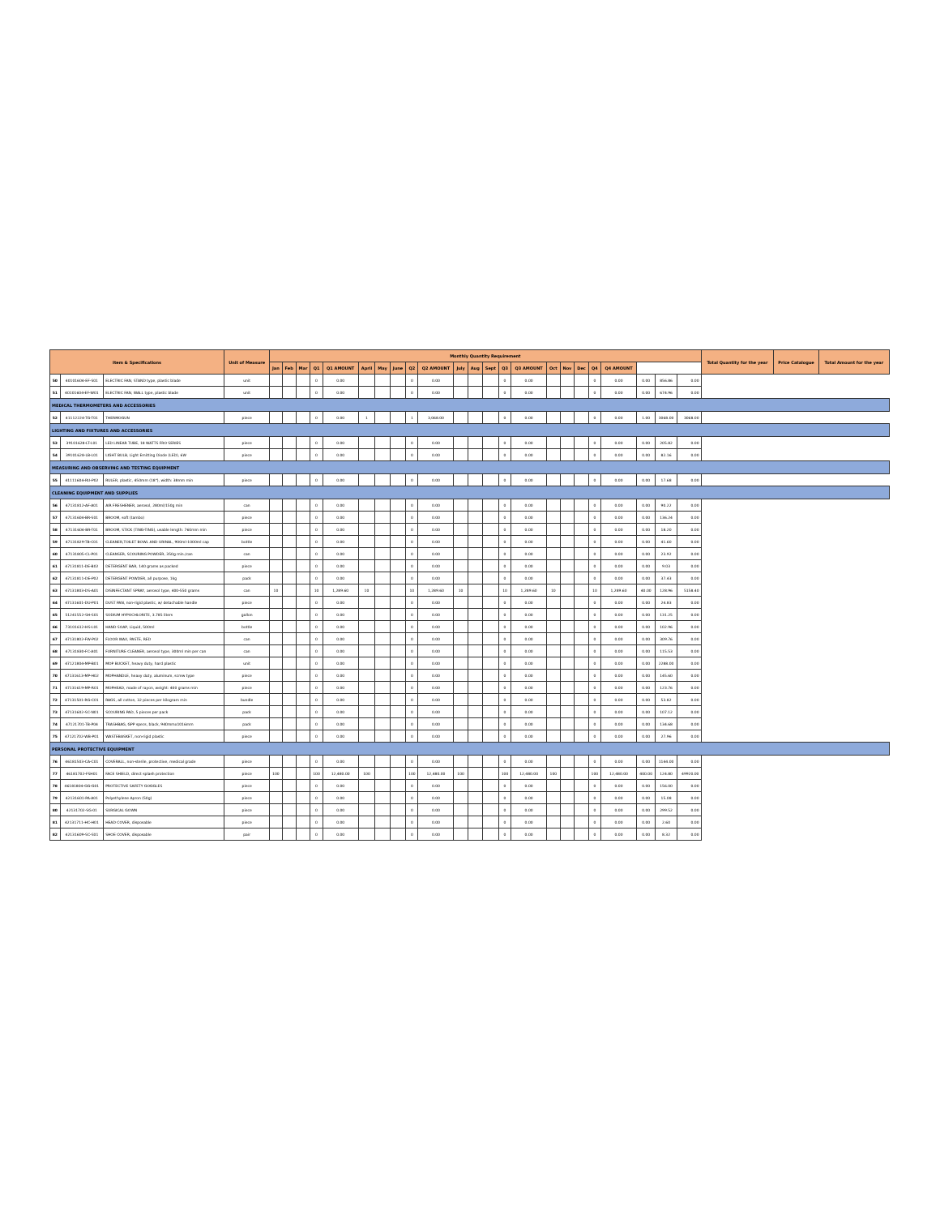| Item & Specifications | | | Unit of Measure | Monthly Quantity Requirement | | | | | | | | | | | | | | | | | | | | | | | Total Quantity for the year | Price Catalogue | Total Amount for the year |
| --- | --- | --- | --- | --- | --- | --- | --- | --- | --- | --- | --- | --- | --- | --- | --- | --- | --- | --- | --- | --- | --- | --- | --- | --- | --- | --- | --- | --- | --- |
| | | | | Jan | Feb | Mar | Q1 | Q1 AMOUNT | April | May | June | Q2 | Q2 AMOUNT | July | Aug | Sept | Q3 | Q3 AMOUNT | Oct | Nov | Dec | Q4 | Q4 AMOUNT | | | | | | |
| 50 | 40101604-EF-S01 | ELECTRIC FAN, STAND type, plastic blade | unit | | | | 0 | 0.00 | | | | 0 | 0.00 | | | | 0 | 0.00 | | | | 0 | 0.00 | 0.00 | 856.86 | 0.00 | | | |
| 51 | 40101604-EF-W01 | ELECTRIC FAN, WALL type, plastic blade | unit | | | | 0 | 0.00 | | | | 0 | 0.00 | | | | 0 | 0.00 | | | | 0 | 0.00 | 0.00 | 674.96 | 0.00 | | | |
| MEDICAL THERMOMETERS AND ACCESSORIES | | | | | | | | | | | | | | | | | | | | | | | | | | | | | |
| 52 | 41112224-TG-T01 | THERMOGUN | piece | | | | 0 | 0.00 | 1 | | | 1 | 3,068.00 | | | | 0 | 0.00 | | | | 0 | 0.00 | 1.00 | 3068.00 | 3068.00 | | | |
| LIGHTING AND FIXTURES AND ACCESSORIES | | | | | | | | | | | | | | | | | | | | | | | | | | | | | |
| 53 | 39101628-LT-L01 | LED LINEAR TUBE, 18 WATTS FRO SERIES | piece | | | | 0 | 0.00 | | | | 0 | 0.00 | | | | 0 | 0.00 | | | | 0 | 0.00 | 0.00 | 205.82 | 0.00 | | | |
| 54 | 39101628-LB-L01 | LIGHT BULB, Light Emitting Diode (LED), 6W | piece | | | | 0 | 0.00 | | | | 0 | 0.00 | | | | 0 | 0.00 | | | | 0 | 0.00 | 0.00 | 82.16 | 0.00 | | | |
| MEASURING AND OBSERVING AND TESTING EQUIPMENT | | | | | | | | | | | | | | | | | | | | | | | | | | | | | |
| 55 | 41111604-RU-P02 | RULER, plastic, 450mm (18"), width: 38mm min | piece | | | | 0 | 0.00 | | | | 0 | 0.00 | | | | 0 | 0.00 | | | | 0 | 0.00 | 0.00 | 17.68 | 0.00 | | | |
| CLEANING EQUIPMENT AND SUPPLIES | | | | | | | | | | | | | | | | | | | | | | | | | | | | | |
| 56 | 47131812-AF-A01 | AIR FRESHENER, aerosol, 280ml/150g min | can | | | | 0 | 0.00 | | | | 0 | 0.00 | | | | 0 | 0.00 | | | | 0 | 0.00 | 0.00 | 90.22 | 0.00 | | | |
| 57 | 47131604-BR-S01 | BROOM, soft (tambo) | piece | | | | 0 | 0.00 | | | | 0 | 0.00 | | | | 0 | 0.00 | | | | 0 | 0.00 | 0.00 | 136.24 | 0.00 | | | |
| 58 | 47131604-BR-T01 | BROOM, STICK (TING-TING), usable length: 760mm min | piece | | | | 0 | 0.00 | | | | 0 | 0.00 | | | | 0 | 0.00 | | | | 0 | 0.00 | 0.00 | 18.20 | 0.00 | | | |
| 59 | 47131829-TB-C01 | CLEANER,TOILET BOWL AND URINAL, 900ml-1000ml cap | bottle | | | | 0 | 0.00 | | | | 0 | 0.00 | | | | 0 | 0.00 | | | | 0 | 0.00 | 0.00 | 41.60 | 0.00 | | | |
| 60 | 47131805-CL-P01 | CLEANSER, SCOURING POWDER, 350g min./can | can | | | | 0 | 0.00 | | | | 0 | 0.00 | | | | 0 | 0.00 | | | | 0 | 0.00 | 0.00 | 23.92 | 0.00 | | | |
| 61 | 47131811-DE-B02 | DETERGENT BAR, 140 grams as packed | piece | | | | 0 | 0.00 | | | | 0 | 0.00 | | | | 0 | 0.00 | | | | 0 | 0.00 | 0.00 | 9.03 | 0.00 | | | |
| 62 | 47131811-DE-P02 | DETERGENT POWDER, all purpose, 1kg | pack | | | | 0 | 0.00 | | | | 0 | 0.00 | | | | 0 | 0.00 | | | | 0 | 0.00 | 0.00 | 37.43 | 0.00 | | | |
| 63 | 47131803-DS-A01 | DISINFECTANT SPRAY, aerosol type, 400-550 grams | can | 10 | | | 10 | 1,289.60 | 10 | | | 10 | 1,289.60 | 10 | | | 10 | 1,289.60 | 10 | | | 10 | 1,289.60 | 40.00 | 128.96 | 5158.40 | | | |
| 64 | 47131601-DU-P01 | DUST PAN, non-rigid plastic, w/ detachable handle | piece | | | | 0 | 0.00 | | | | 0 | 0.00 | | | | 0 | 0.00 | | | | 0 | 0.00 | 0.00 | 24.83 | 0.00 | | | |
| 65 | 51241552-SH-S01 | SODIUM HYPOCHLORITE, 3.785 liters | gallon | | | | 0 | 0.00 | | | | 0 | 0.00 | | | | 0 | 0.00 | | | | 0 | 0.00 | 0.00 | 131.25 | 0.00 | | | |
| 66 | 73101612-HS-L01 | HAND SOAP, Liquid, 500ml | bottle | | | | 0 | 0.00 | | | | 0 | 0.00 | | | | 0 | 0.00 | | | | 0 | 0.00 | 0.00 | 102.96 | 0.00 | | | |
| 67 | 47131802-FW-P02 | FLOOR WAX, PASTE, RED | can | | | | 0 | 0.00 | | | | 0 | 0.00 | | | | 0 | 0.00 | | | | 0 | 0.00 | 0.00 | 309.76 | 0.00 | | | |
| 68 | 47131830-FC-A01 | FURNITURE CLEANER, aerosol type, 300ml min per can | can | | | | 0 | 0.00 | | | | 0 | 0.00 | | | | 0 | 0.00 | | | | 0 | 0.00 | 0.00 | 115.53 | 0.00 | | | |
| 69 | 47121804-MP-B01 | MOP BUCKET, heavy duty, hard plastic | unit | | | | 0 | 0.00 | | | | 0 | 0.00 | | | | 0 | 0.00 | | | | 0 | 0.00 | 0.00 | 2288.00 | 0.00 | | | |
| 70 | 47131613-MP-H02 | MOPHANDLE, heavy duty, aluminum, screw type | piece | | | | 0 | 0.00 | | | | 0 | 0.00 | | | | 0 | 0.00 | | | | 0 | 0.00 | 0.00 | 145.60 | 0.00 | | | |
| 71 | 47131619-MP-R01 | MOPHEAD, made of rayon, weight: 400 grams min | piece | | | | 0 | 0.00 | | | | 0 | 0.00 | | | | 0 | 0.00 | | | | 0 | 0.00 | 0.00 | 123.76 | 0.00 | | | |
| 72 | 47131501-RG-C01 | RAGS, all cotton, 32 pieces per kilogram min | bundle | | | | 0 | 0.00 | | | | 0 | 0.00 | | | | 0 | 0.00 | | | | 0 | 0.00 | 0.00 | 53.82 | 0.00 | | | |
| 73 | 47131602-SC-N01 | SCOURING PAD, 5 pieces per pack | pack | | | | 0 | 0.00 | | | | 0 | 0.00 | | | | 0 | 0.00 | | | | 0 | 0.00 | 0.00 | 107.12 | 0.00 | | | |
| 74 | 47121701-TB-P04 | TRASHBAG, GPP specs, black, 940mmx1016mm | pack | | | | 0 | 0.00 | | | | 0 | 0.00 | | | | 0 | 0.00 | | | | 0 | 0.00 | 0.00 | 134.68 | 0.00 | | | |
| 75 | 47121702-WB-P01 | WASTEBASKET, non-rigid plastic | piece | | | | 0 | 0.00 | | | | 0 | 0.00 | | | | 0 | 0.00 | | | | 0 | 0.00 | 0.00 | 27.96 | 0.00 | | | |
| PERSONAL PROTECTIVE EQUIPMENT | | | | | | | | | | | | | | | | | | | | | | | | | | | | | |
| 76 | 46181503-CA-C01 | COVERALL, non-sterile, protective, medical grade | piece | | | | 0 | 0.00 | | | | 0 | 0.00 | | | | 0 | 0.00 | | | | 0 | 0.00 | 0.00 | 1144.00 | 0.00 | | | |
| 77 | 46181702-FSH01 | FACE SHIELD, direct splash protection | piece | 100 | | | 100 | 12,480.00 | 100 | | | 100 | 12,480.00 | 100 | | | 100 | 12,480.00 | 100 | | | 100 | 12,480.00 | 400.00 | 124.80 | 49920.00 | | | |
| 78 | 46181804-GG-G01 | PROTECTIVE SAFETY GOGGLES | piece | | | | 0 | 0.00 | | | | 0 | 0.00 | | | | 0 | 0.00 | | | | 0 | 0.00 | 0.00 | 156.00 | 0.00 | | | |
| 79 | 42131601-PA-A01 | Polyethylene Apron (50g) | piece | | | | 0 | 0.00 | | | | 0 | 0.00 | | | | 0 | 0.00 | | | | 0 | 0.00 | 0.00 | 15.08 | 0.00 | | | |
| 80 | 42131702-SG-01 | SURGICAL GOWN | piece | | | | 0 | 0.00 | | | | 0 | 0.00 | | | | 0 | 0.00 | | | | 0 | 0.00 | 0.00 | 299.52 | 0.00 | | | |
| 81 | 42131711-HC-H01 | HEAD COVER, disposable | piece | | | | 0 | 0.00 | | | | 0 | 0.00 | | | | 0 | 0.00 | | | | 0 | 0.00 | 0.00 | 2.60 | 0.00 | | | |
| 82 | 42131609-SC-S01 | SHOE COVER, disposable | pair | | | | 0 | 0.00 | | | | 0 | 0.00 | | | | 0 | 0.00 | | | | 0 | 0.00 | 0.00 | 8.32 | 0.00 | | | |